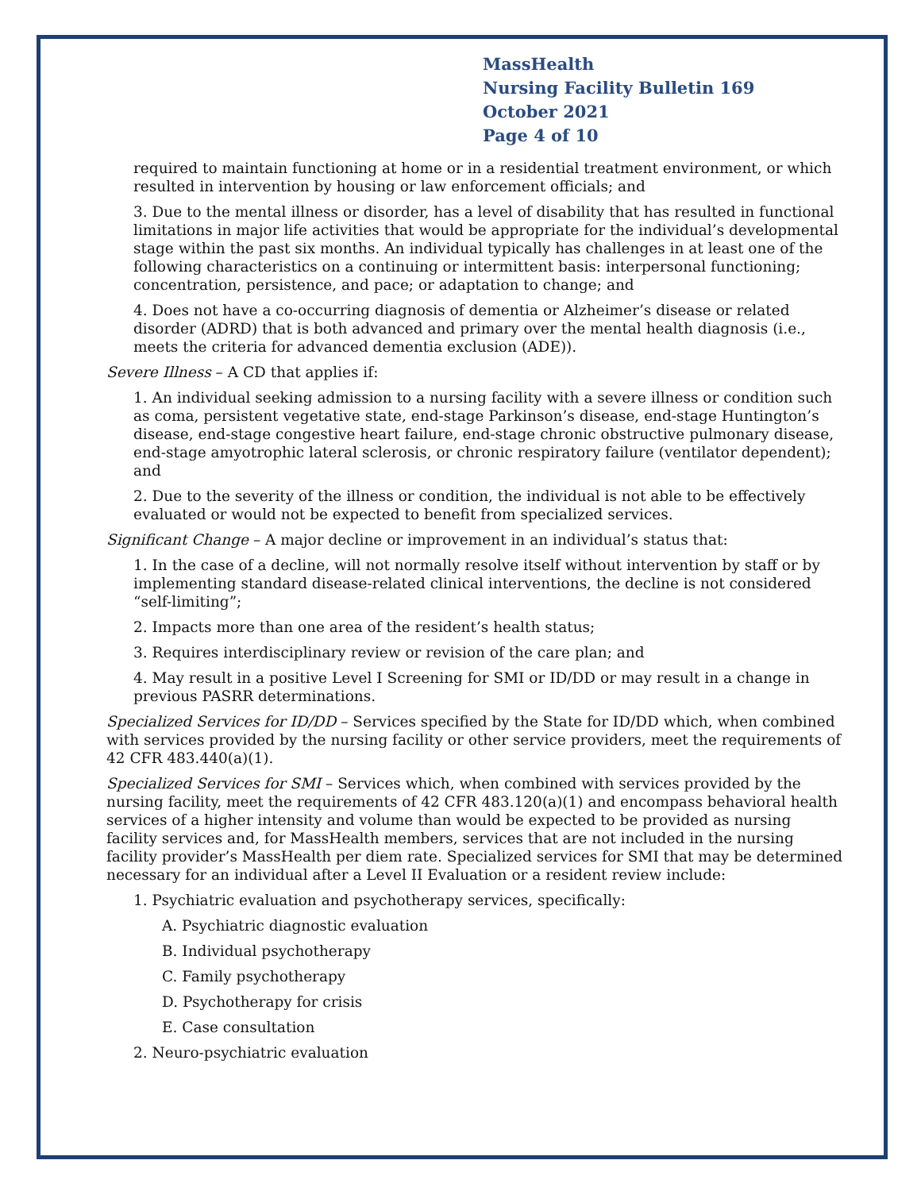MassHealth
Nursing Facility Bulletin 169
October 2021
Page 4 of 10
required to maintain functioning at home or in a residential treatment environment, or which resulted in intervention by housing or law enforcement officials; and
3. Due to the mental illness or disorder, has a level of disability that has resulted in functional limitations in major life activities that would be appropriate for the individual’s developmental stage within the past six months. An individual typically has challenges in at least one of the following characteristics on a continuing or intermittent basis: interpersonal functioning; concentration, persistence, and pace; or adaptation to change; and
4. Does not have a co-occurring diagnosis of dementia or Alzheimer’s disease or related disorder (ADRD) that is both advanced and primary over the mental health diagnosis (i.e., meets the criteria for advanced dementia exclusion (ADE)).
Severe Illness – A CD that applies if:
1. An individual seeking admission to a nursing facility with a severe illness or condition such as coma, persistent vegetative state, end-stage Parkinson’s disease, end-stage Huntington’s disease, end-stage congestive heart failure, end-stage chronic obstructive pulmonary disease, end-stage amyotrophic lateral sclerosis, or chronic respiratory failure (ventilator dependent); and
2. Due to the severity of the illness or condition, the individual is not able to be effectively evaluated or would not be expected to benefit from specialized services.
Significant Change – A major decline or improvement in an individual’s status that:
1. In the case of a decline, will not normally resolve itself without intervention by staff or by implementing standard disease-related clinical interventions, the decline is not considered “self-limiting”;
2. Impacts more than one area of the resident’s health status;
3. Requires interdisciplinary review or revision of the care plan; and
4. May result in a positive Level I Screening for SMI or ID/DD or may result in a change in previous PASRR determinations.
Specialized Services for ID/DD – Services specified by the State for ID/DD which, when combined with services provided by the nursing facility or other service providers, meet the requirements of 42 CFR 483.440(a)(1).
Specialized Services for SMI – Services which, when combined with services provided by the nursing facility, meet the requirements of 42 CFR 483.120(a)(1) and encompass behavioral health services of a higher intensity and volume than would be expected to be provided as nursing facility services and, for MassHealth members, services that are not included in the nursing facility provider’s MassHealth per diem rate. Specialized services for SMI that may be determined necessary for an individual after a Level II Evaluation or a resident review include:
1. Psychiatric evaluation and psychotherapy services, specifically:
A. Psychiatric diagnostic evaluation
B. Individual psychotherapy
C. Family psychotherapy
D. Psychotherapy for crisis
E. Case consultation
2. Neuro-psychiatric evaluation